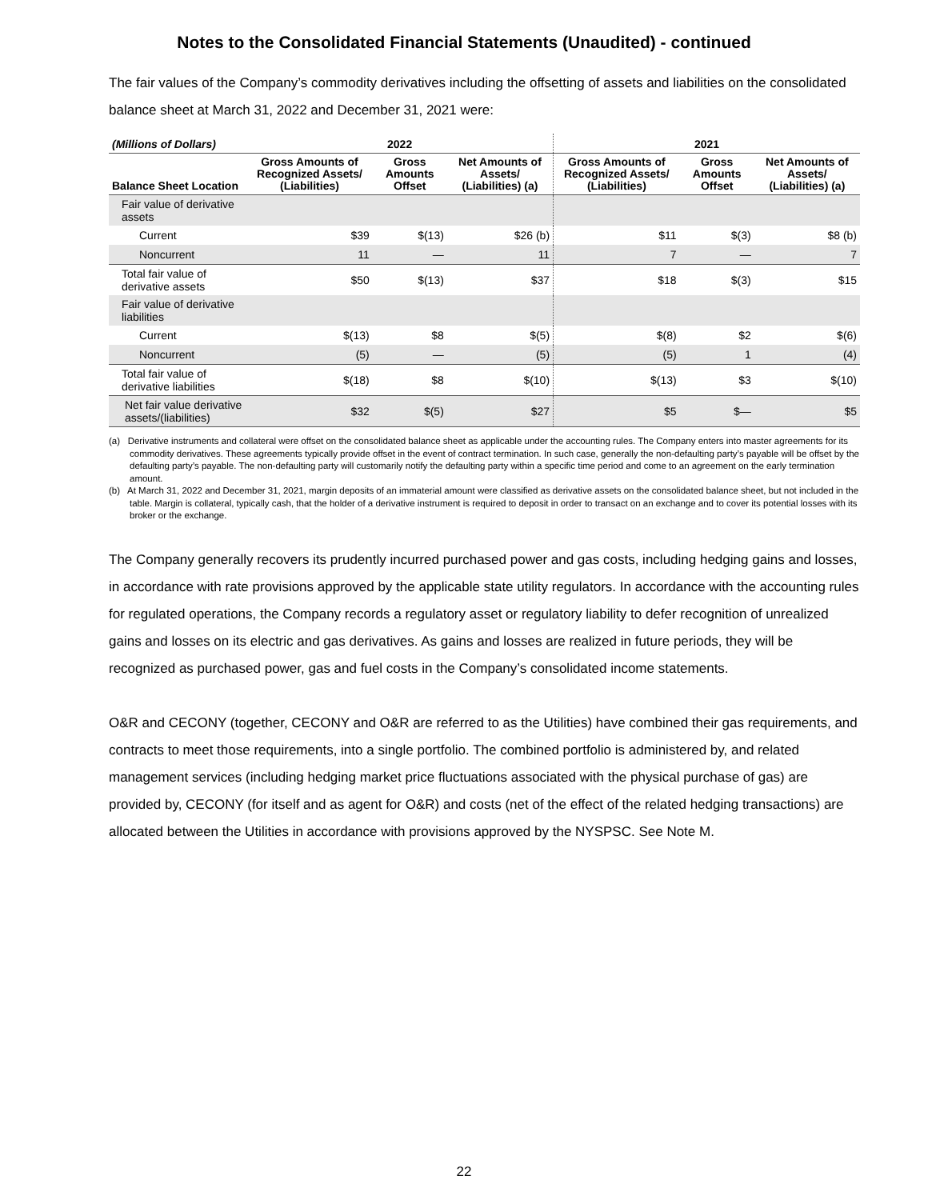Notes to the Consolidated Financial Statements (Unaudited) - continued
The fair values of the Company’s commodity derivatives including the offsetting of assets and liabilities on the consolidated balance sheet at March 31, 2022 and December 31, 2021 were:
| (Millions of Dollars) | 2022 | | | 2021 | | |
| --- | --- | --- | --- | --- | --- | --- |
| Balance Sheet Location | Gross Amounts of Recognized Assets/ (Liabilities) | Gross Amounts Offset | Net Amounts of Assets/ (Liabilities) (a) | Gross Amounts of Recognized Assets/ (Liabilities) | Gross Amounts Offset | Net Amounts of Assets/ (Liabilities) (a) |
| Fair value of derivative assets | | | | | | |
| Current | $39 | $(13) | $26 (b) | $11 | $(3) | $8 (b) |
| Noncurrent | 11 | — | 11 | 7 | — | 7 |
| Total fair value of derivative assets | $50 | $(13) | $37 | $18 | $(3) | $15 |
| Fair value of derivative liabilities | | | | | | |
| Current | $(13) | $8 | $(5) | $(8) | $2 | $(6) |
| Noncurrent | (5) | — | (5) | (5) | 1 | (4) |
| Total fair value of derivative liabilities | $(18) | $8 | $(10) | $(13) | $3 | $(10) |
| Net fair value derivative assets/(liabilities) | $32 | $(5) | $27 | $5 | $— | $5 |
(a) Derivative instruments and collateral were offset on the consolidated balance sheet as applicable under the accounting rules. The Company enters into master agreements for its commodity derivatives. These agreements typically provide offset in the event of contract termination. In such case, generally the non-defaulting party’s payable will be offset by the defaulting party’s payable. The non-defaulting party will customarily notify the defaulting party within a specific time period and come to an agreement on the early termination amount.
(b) At March 31, 2022 and December 31, 2021, margin deposits of an immaterial amount were classified as derivative assets on the consolidated balance sheet, but not included in the table. Margin is collateral, typically cash, that the holder of a derivative instrument is required to deposit in order to transact on an exchange and to cover its potential losses with its broker or the exchange.
The Company generally recovers its prudently incurred purchased power and gas costs, including hedging gains and losses, in accordance with rate provisions approved by the applicable state utility regulators. In accordance with the accounting rules for regulated operations, the Company records a regulatory asset or regulatory liability to defer recognition of unrealized gains and losses on its electric and gas derivatives. As gains and losses are realized in future periods, they will be recognized as purchased power, gas and fuel costs in the Company’s consolidated income statements.
O&R and CECONY (together, CECONY and O&R are referred to as the Utilities) have combined their gas requirements, and contracts to meet those requirements, into a single portfolio. The combined portfolio is administered by, and related management services (including hedging market price fluctuations associated with the physical purchase of gas) are provided by, CECONY (for itself and as agent for O&R) and costs (net of the effect of the related hedging transactions) are allocated between the Utilities in accordance with provisions approved by the NYSPSC. See Note M.
22